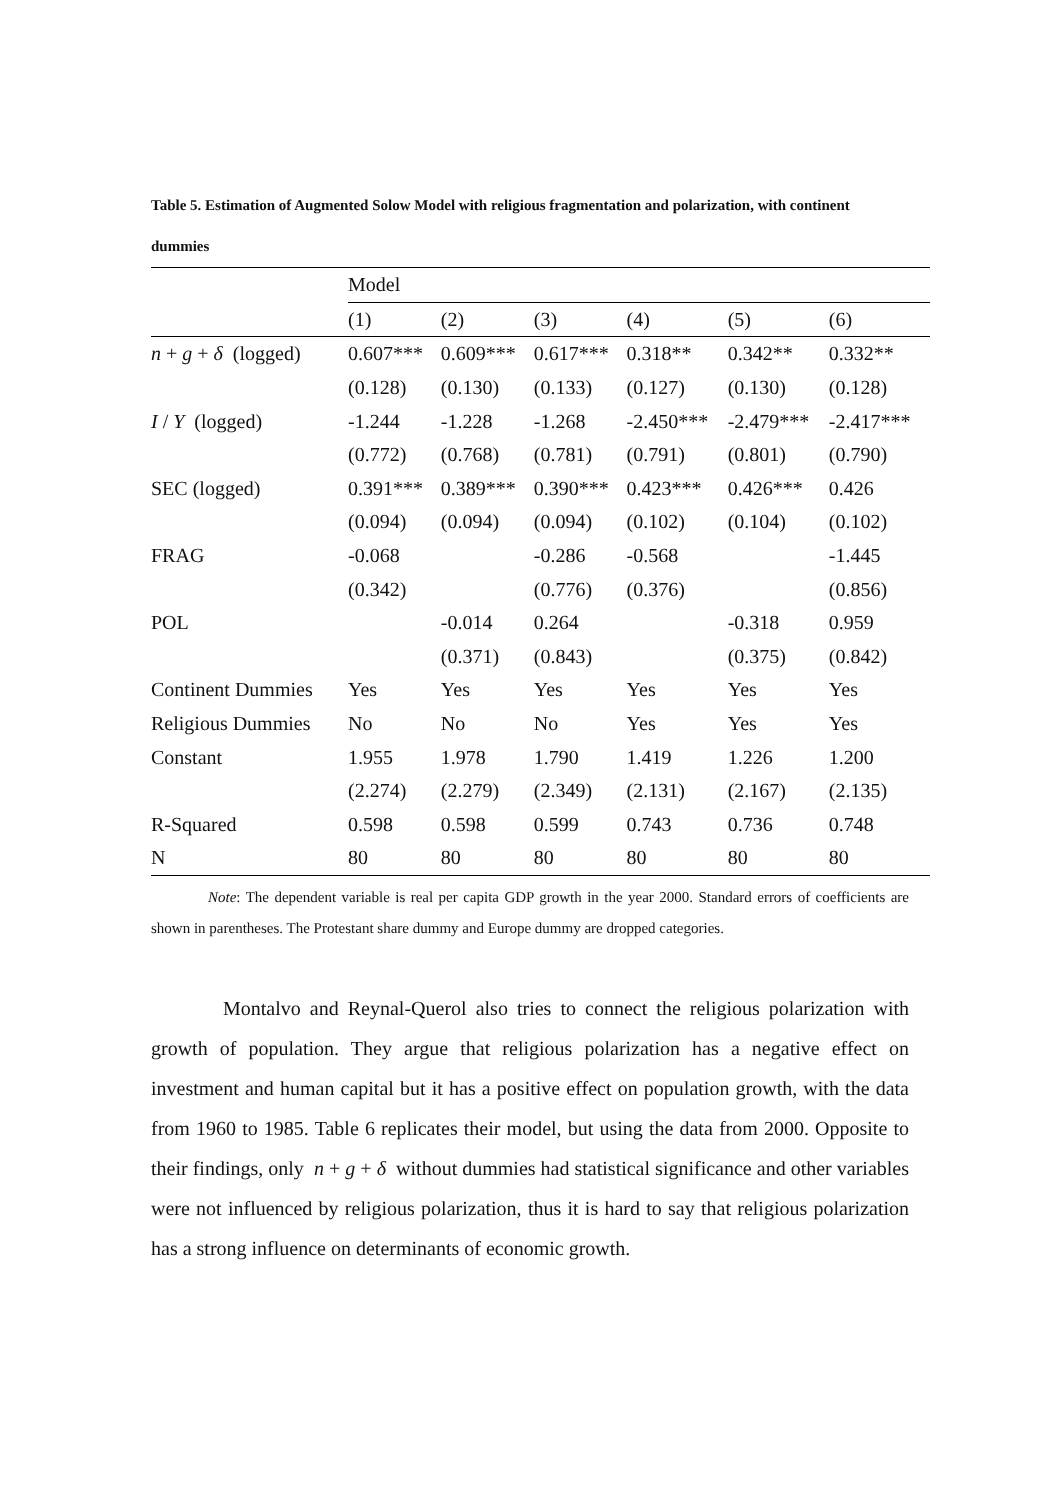Table 5. Estimation of Augmented Solow Model with religious fragmentation and polarization, with continent dummies
| | Model | | | | | |
| | (1) | (2) | (3) | (4) | (5) | (6) |
| n + g + δ (logged) | 0.607*** | 0.609*** | 0.617*** | 0.318** | 0.342** | 0.332** |
| | (0.128) | (0.130) | (0.133) | (0.127) | (0.130) | (0.128) |
| I / Y (logged) | -1.244 | -1.228 | -1.268 | -2.450*** | -2.479*** | -2.417*** |
| | (0.772) | (0.768) | (0.781) | (0.791) | (0.801) | (0.790) |
| SEC (logged) | 0.391*** | 0.389*** | 0.390*** | 0.423*** | 0.426*** | 0.426 |
| | (0.094) | (0.094) | (0.094) | (0.102) | (0.104) | (0.102) |
| FRAG | -0.068 | | -0.286 | -0.568 | | -1.445 |
| | (0.342) | | (0.776) | (0.376) | | (0.856) |
| POL | | -0.014 | 0.264 | | -0.318 | 0.959 |
| | | (0.371) | (0.843) | | (0.375) | (0.842) |
| Continent Dummies | Yes | Yes | Yes | Yes | Yes | Yes |
| Religious Dummies | No | No | No | Yes | Yes | Yes |
| Constant | 1.955 | 1.978 | 1.790 | 1.419 | 1.226 | 1.200 |
| | (2.274) | (2.279) | (2.349) | (2.131) | (2.167) | (2.135) |
| R-Squared | 0.598 | 0.598 | 0.599 | 0.743 | 0.736 | 0.748 |
| N | 80 | 80 | 80 | 80 | 80 | 80 |
Note: The dependent variable is real per capita GDP growth in the year 2000. Standard errors of coefficients are shown in parentheses. The Protestant share dummy and Europe dummy are dropped categories.
Montalvo and Reynal-Querol also tries to connect the religious polarization with growth of population. They argue that religious polarization has a negative effect on investment and human capital but it has a positive effect on population growth, with the data from 1960 to 1985. Table 6 replicates their model, but using the data from 2000. Opposite to their findings, only n + g + δ without dummies had statistical significance and other variables were not influenced by religious polarization, thus it is hard to say that religious polarization has a strong influence on determinants of economic growth.